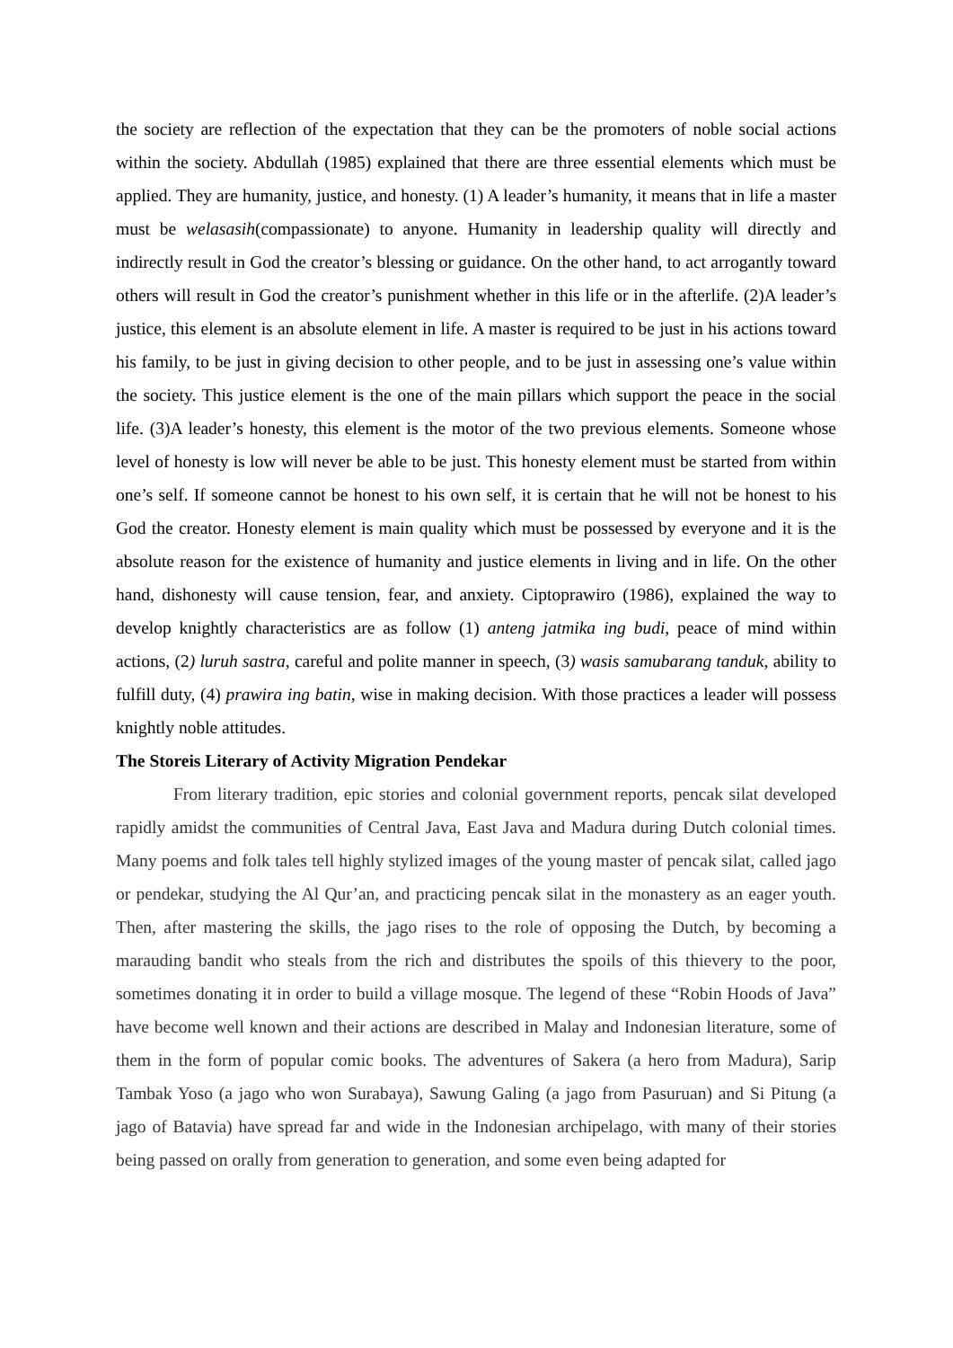the society are reflection of the expectation that they can be the promoters of noble social actions within the society. Abdullah (1985) explained that there are three essential elements which must be applied. They are humanity, justice, and honesty. (1) A leader’s humanity, it means that in life a master must be welasasih(compassionate) to anyone. Humanity in leadership quality will directly and indirectly result in God the creator’s blessing or guidance. On the other hand, to act arrogantly toward others will result in God the creator’s punishment whether in this life or in the afterlife. (2)A leader’s justice, this element is an absolute element in life. A master is required to be just in his actions toward his family, to be just in giving decision to other people, and to be just in assessing one’s value within the society. This justice element is the one of the main pillars which support the peace in the social life. (3)A leader’s honesty, this element is the motor of the two previous elements. Someone whose level of honesty is low will never be able to be just. This honesty element must be started from within one’s self. If someone cannot be honest to his own self, it is certain that he will not be honest to his God the creator. Honesty element is main quality which must be possessed by everyone and it is the absolute reason for the existence of humanity and justice elements in living and in life. On the other hand, dishonesty will cause tension, fear, and anxiety. Ciptoprawiro (1986), explained the way to develop knightly characteristics are as follow (1) anteng jatmika ing budi, peace of mind within actions, (2) luruh sastra, careful and polite manner in speech, (3) wasis samubarang tanduk, ability to fulfill duty, (4) prawira ing batin, wise in making decision. With those practices a leader will possess knightly noble attitudes.
The Storeis Literary of Activity Migration Pendekar
From literary tradition, epic stories and colonial government reports, pencak silat developed rapidly amidst the communities of Central Java, East Java and Madura during Dutch colonial times. Many poems and folk tales tell highly stylized images of the young master of pencak silat, called jago or pendekar, studying the Al Qur’an, and practicing pencak silat in the monastery as an eager youth. Then, after mastering the skills, the jago rises to the role of opposing the Dutch, by becoming a marauding bandit who steals from the rich and distributes the spoils of this thievery to the poor, sometimes donating it in order to build a village mosque. The legend of these “Robin Hoods of Java” have become well known and their actions are described in Malay and Indonesian literature, some of them in the form of popular comic books. The adventures of Sakera (a hero from Madura), Sarip Tambak Yoso (a jago who won Surabaya), Sawung Galing (a jago from Pasuruan) and Si Pitung (a jago of Batavia) have spread far and wide in the Indonesian archipelago, with many of their stories being passed on orally from generation to generation, and some even being adapted for